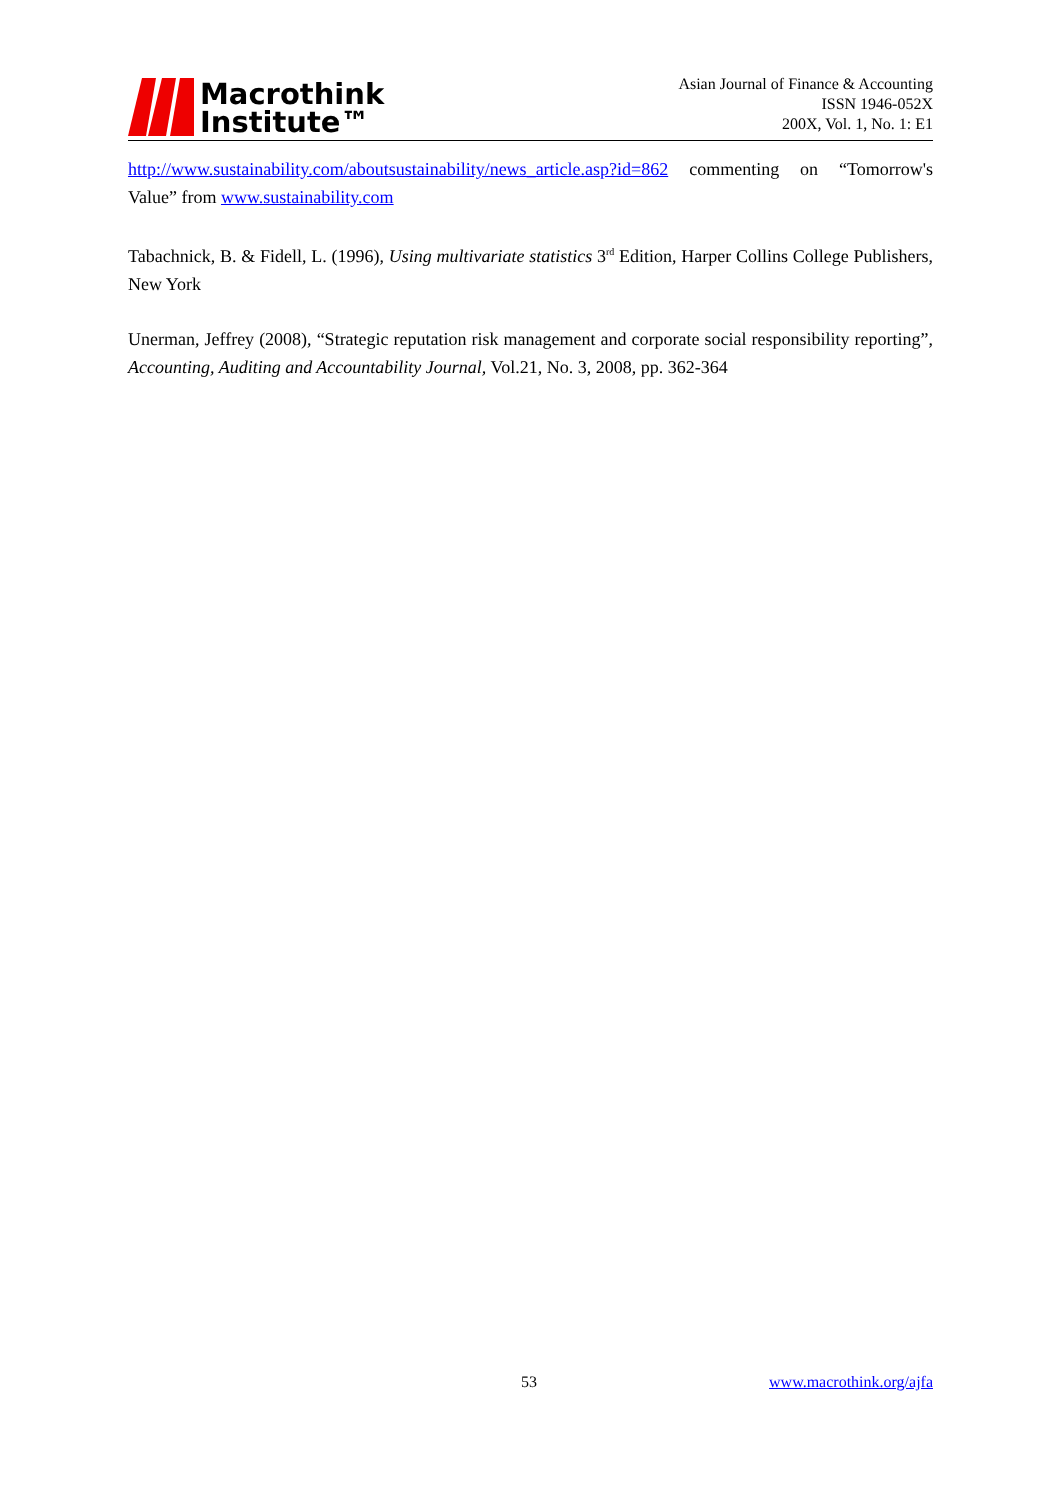Macrothink
Institute™
Asian Journal of Finance & Accounting
ISSN 1946-052X
200X, Vol. 1, No. 1: E1
http://www.sustainability.com/aboutsustainability/news_article.asp?id=862 commenting on “Tomorrow's Value” from www.sustainability.com
Tabachnick, B. & Fidell, L. (1996), Using multivariate statistics 3<sup>rd</sup> Edition, Harper Collins College Publishers, New York
Unerman, Jeffrey (2008), “Strategic reputation risk management and corporate social responsibility reporting”, Accounting, Auditing and Accountability Journal, Vol.21, No. 3, 2008, pp. 362-364
53 www.macrothink.org/ajfa